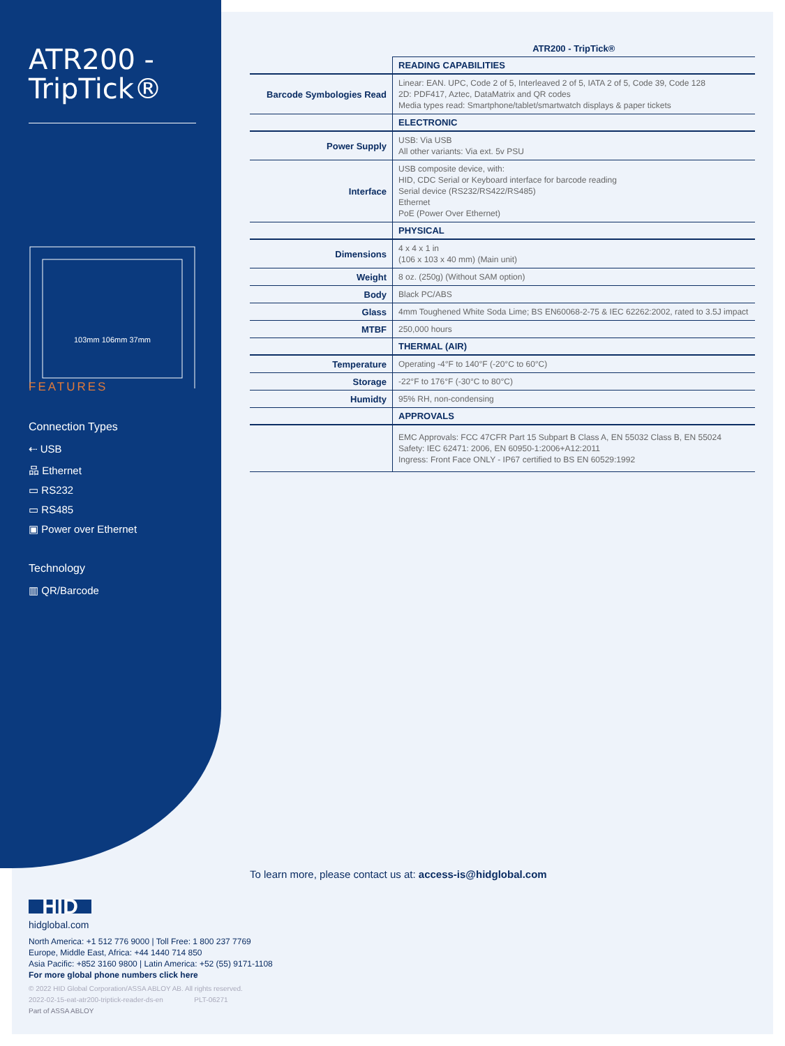ATR200 - TripTick®
103mm 106mm 37mm
FEATURES
Connection Types
⇠ USB
品 Ethernet
▭ RS232
▭ RS485
▣ Power over Ethernet
Technology
▥ QR/Barcode
| | ATR200 - TripTick® |
| | READING CAPABILITIES |
| Barcode Symbologies Read | Linear: EAN. UPC, Code 2 of 5, Interleaved 2 of 5, IATA 2 of 5, Code 39, Code 128 2D: PDF417, Aztec, DataMatrix and QR codes Media types read: Smartphone/tablet/smartwatch displays & paper tickets |
| | ELECTRONIC |
| Power Supply | USB: Via USB All other variants: Via ext. 5v PSU |
| Interface | USB composite device, with: HID, CDC Serial or Keyboard interface for barcode reading Serial device (RS232/RS422/RS485) Ethernet PoE (Power Over Ethernet) |
| | PHYSICAL |
| Dimensions | 4 x 4 x 1 in (106 x 103 x 40 mm) (Main unit) |
| Weight | 8 oz. (250g) (Without SAM option) |
| Body | Black PC/ABS |
| Glass | 4mm Toughened White Soda Lime; BS EN60068-2-75 & IEC 62262:2002, rated to 3.5J impact |
| MTBF | 250,000 hours |
| | THERMAL (AIR) |
| Temperature | Operating -4°F to 140°F (-20°C to 60°C) |
| Storage | -22°F to 176°F (-30°C to 80°C) |
| Humidty | 95% RH, non-condensing |
| | APPROVALS |
| | EMC Approvals: FCC 47CFR Part 15 Subpart B Class A, EN 55032 Class B, EN 55024 Safety: IEC 62471: 2006, EN 60950-1:2006+A12:2011 Ingress: Front Face ONLY - IP67 certified to BS EN 60529:1992 |
To learn more, please contact us at: access-is@hidglobal.com
HID
hidglobal.com
North America: +1 512 776 9000 | Toll Free: 1 800 237 7769
Europe, Middle East, Africa: +44 1440 714 850
Asia Pacific: +852 3160 9800 | Latin America: +52 (55) 9171-1108
For more global phone numbers click here
© 2022 HID Global Corporation/ASSA ABLOY AB. All rights reserved.
2022-02-15-eat-atr200-triptick-reader-ds-en PLT-06271
Part of ASSA ABLOY